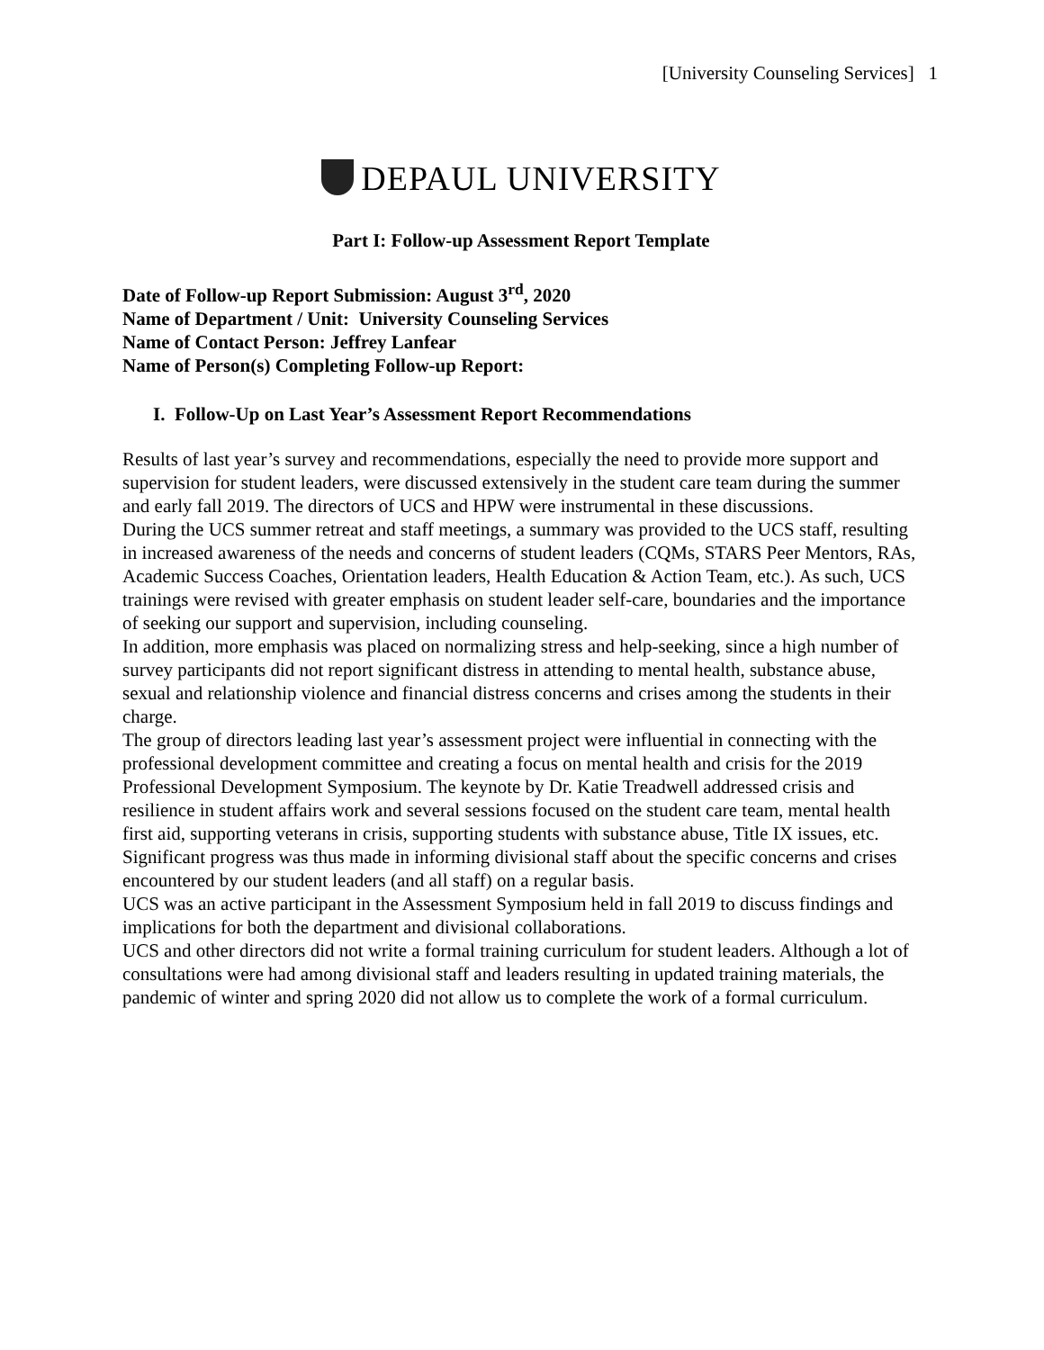[University Counseling Services] 1
DEPAUL UNIVERSITY
Part I: Follow-up Assessment Report Template
Date of Follow-up Report Submission: August 3<sup>rd</sup>, 2020
Name of Department / Unit: University Counseling Services
Name of Contact Person: Jeffrey Lanfear
Name of Person(s) Completing Follow-up Report:
I. Follow-Up on Last Year’s Assessment Report Recommendations
Results of last year’s survey and recommendations, especially the need to provide more support and supervision for student leaders, were discussed extensively in the student care team during the summer and early fall 2019. The directors of UCS and HPW were instrumental in these discussions.
During the UCS summer retreat and staff meetings, a summary was provided to the UCS staff, resulting in increased awareness of the needs and concerns of student leaders (CQMs, STARS Peer Mentors, RAs, Academic Success Coaches, Orientation leaders, Health Education & Action Team, etc.). As such, UCS trainings were revised with greater emphasis on student leader self-care, boundaries and the importance of seeking our support and supervision, including counseling.
In addition, more emphasis was placed on normalizing stress and help-seeking, since a high number of survey participants did not report significant distress in attending to mental health, substance abuse, sexual and relationship violence and financial distress concerns and crises among the students in their charge.
The group of directors leading last year’s assessment project were influential in connecting with the professional development committee and creating a focus on mental health and crisis for the 2019 Professional Development Symposium. The keynote by Dr. Katie Treadwell addressed crisis and resilience in student affairs work and several sessions focused on the student care team, mental health first aid, supporting veterans in crisis, supporting students with substance abuse, Title IX issues, etc. Significant progress was thus made in informing divisional staff about the specific concerns and crises encountered by our student leaders (and all staff) on a regular basis.
UCS was an active participant in the Assessment Symposium held in fall 2019 to discuss findings and implications for both the department and divisional collaborations.
UCS and other directors did not write a formal training curriculum for student leaders. Although a lot of consultations were had among divisional staff and leaders resulting in updated training materials, the pandemic of winter and spring 2020 did not allow us to complete the work of a formal curriculum.